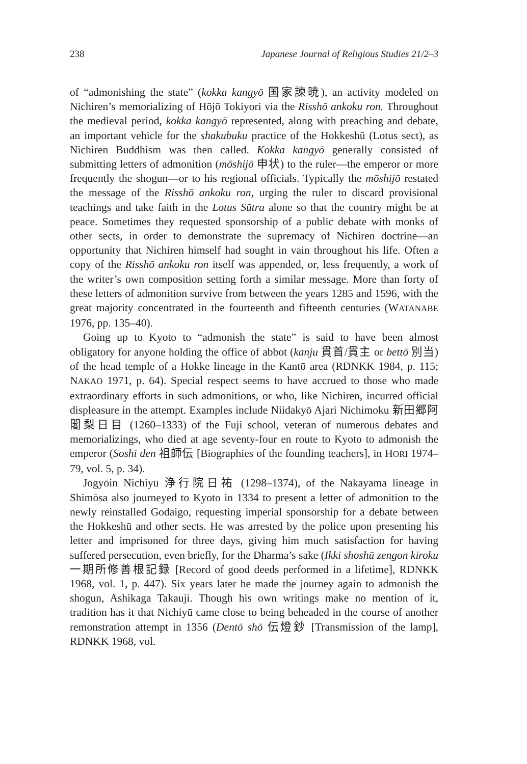238 Japanese Journal of Religious Studies 21/2–3
of “admonishing the state” (kokka kangyō 国家諫暁), an activity modeled on Nichiren’s memorializing of Hōjō Tokiyori via the Risshō ankoku ron. Throughout the medieval period, kokka kangyō represented, along with preaching and debate, an important vehicle for the shakubuku practice of the Hokkeshū (Lotus sect), as Nichiren Buddhism was then called. Kokka kangyō generally consisted of submitting letters of admonition (mōshijō 申状) to the ruler—the emperor or more frequently the shogun—or to his regional officials. Typically the mōshijō restated the message of the Risshō ankoku ron, urging the ruler to discard provisional teachings and take faith in the Lotus Sūtra alone so that the country might be at peace. Sometimes they requested sponsorship of a public debate with monks of other sects, in order to demonstrate the supremacy of Nichiren doctrine—an opportunity that Nichiren himself had sought in vain throughout his life. Often a copy of the Risshō ankoku ron itself was appended, or, less frequently, a work of the writer’s own composition setting forth a similar message. More than forty of these letters of admonition survive from between the years 1285 and 1596, with the great majority concentrated in the fourteenth and fifteenth centuries (WATANABE 1976, pp. 135–40).
Going up to Kyoto to “admonish the state” is said to have been almost obligatory for anyone holding the office of abbot (kanju 貫首/貫主 or bettō 別当) of the head temple of a Hokke lineage in the Kantō area (RDNKK 1984, p. 115; NAKAO 1971, p. 64). Special respect seems to have accrued to those who made extraordinary efforts in such admonitions, or who, like Nichiren, incurred official displeasure in the attempt. Examples include Niidakyō Ajari Nichimoku 新田郷阿闍梨日目 (1260–1333) of the Fuji school, veteran of numerous debates and memorializings, who died at age seventy-four en route to Kyoto to admonish the emperor (Soshi den 祖師伝 [Biographies of the founding teachers], in HORI 1974–79, vol. 5, p. 34).
Jōgyōin Nichiyū 浄行院日祐 (1298–1374), of the Nakayama lineage in Shimōsa also journeyed to Kyoto in 1334 to present a letter of admonition to the newly reinstalled Godaigo, requesting imperial sponsorship for a debate between the Hokkeshū and other sects. He was arrested by the police upon presenting his letter and imprisoned for three days, giving him much satisfaction for having suffered persecution, even briefly, for the Dharma’s sake (Ikki shoshū zengon kiroku 一期所修善根記録 [Record of good deeds performed in a lifetime], RDNKK 1968, vol. 1, p. 447). Six years later he made the journey again to admonish the shogun, Ashikaga Takauji. Though his own writings make no mention of it, tradition has it that Nichiyū came close to being beheaded in the course of another remonstration attempt in 1356 (Dentō shō 伝燈鈔 [Transmission of the lamp], RDNKK 1968, vol.